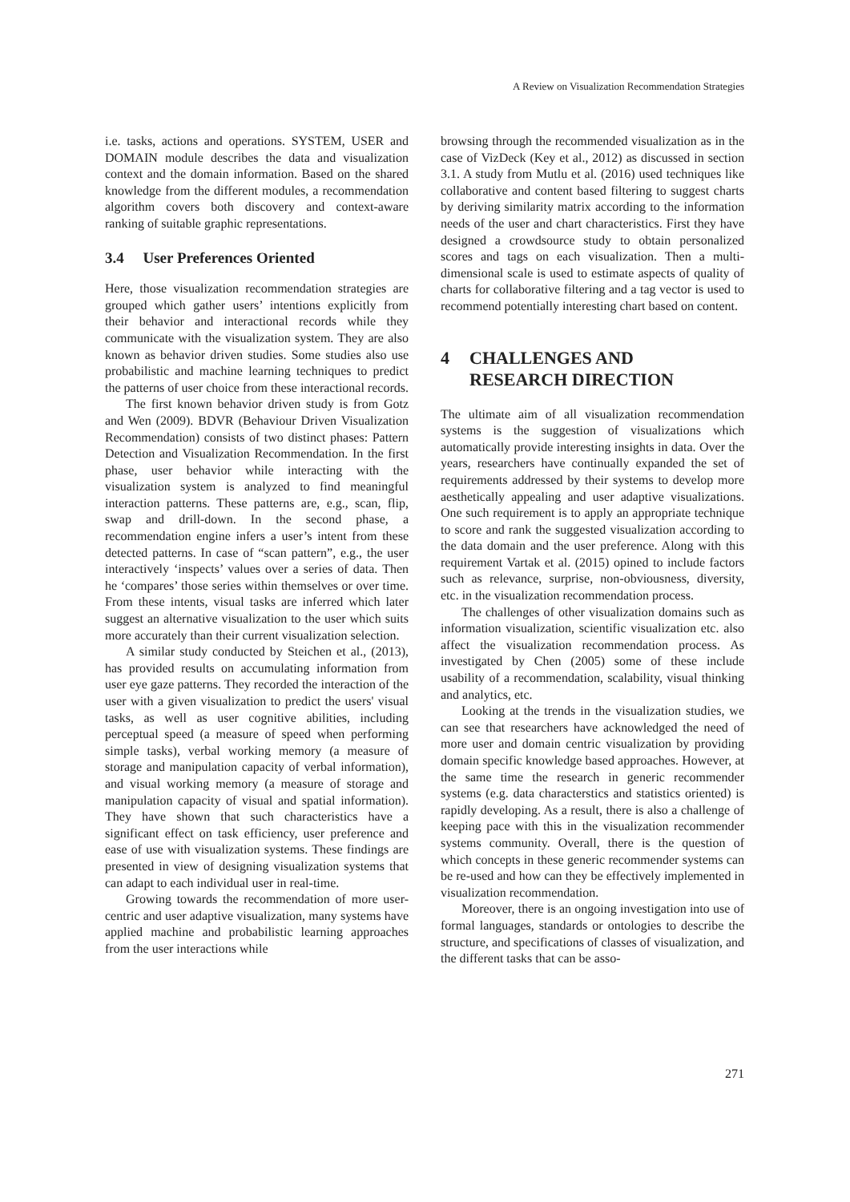A Review on Visualization Recommendation Strategies
i.e. tasks, actions and operations. SYSTEM, USER and DOMAIN module describes the data and visualization context and the domain information. Based on the shared knowledge from the different modules, a recommendation algorithm covers both discovery and context-aware ranking of suitable graphic representations.
3.4 User Preferences Oriented
Here, those visualization recommendation strategies are grouped which gather users’ intentions explicitly from their behavior and interactional records while they communicate with the visualization system. They are also known as behavior driven studies. Some studies also use probabilistic and machine learning techniques to predict the patterns of user choice from these interactional records.
The first known behavior driven study is from Gotz and Wen (2009). BDVR (Behaviour Driven Visualization Recommendation) consists of two distinct phases: Pattern Detection and Visualization Recommendation. In the first phase, user behavior while interacting with the visualization system is analyzed to find meaningful interaction patterns. These patterns are, e.g., scan, flip, swap and drill-down. In the second phase, a recommendation engine infers a user’s intent from these detected patterns. In case of “scan pattern”, e.g., the user interactively ‘inspects’ values over a series of data. Then he ‘compares’ those series within themselves or over time. From these intents, visual tasks are inferred which later suggest an alternative visualization to the user which suits more accurately than their current visualization selection.
A similar study conducted by Steichen et al., (2013), has provided results on accumulating information from user eye gaze patterns. They recorded the interaction of the user with a given visualization to predict the users' visual tasks, as well as user cognitive abilities, including perceptual speed (a measure of speed when performing simple tasks), verbal working memory (a measure of storage and manipulation capacity of verbal information), and visual working memory (a measure of storage and manipulation capacity of visual and spatial information). They have shown that such characteristics have a significant effect on task efficiency, user preference and ease of use with visualization systems. These findings are presented in view of designing visualization systems that can adapt to each individual user in real-time.
Growing towards the recommendation of more user-centric and user adaptive visualization, many systems have applied machine and probabilistic learning approaches from the user interactions while
browsing through the recommended visualization as in the case of VizDeck (Key et al., 2012) as discussed in section 3.1. A study from Mutlu et al. (2016) used techniques like collaborative and content based filtering to suggest charts by deriving similarity matrix according to the information needs of the user and chart characteristics. First they have designed a crowdsource study to obtain personalized scores and tags on each visualization. Then a multi-dimensional scale is used to estimate aspects of quality of charts for collaborative filtering and a tag vector is used to recommend potentially interesting chart based on content.
4 CHALLENGES AND
RESEARCH DIRECTION
The ultimate aim of all visualization recommendation systems is the suggestion of visualizations which automatically provide interesting insights in data. Over the years, researchers have continually expanded the set of requirements addressed by their systems to develop more aesthetically appealing and user adaptive visualizations. One such requirement is to apply an appropriate technique to score and rank the suggested visualization according to the data domain and the user preference. Along with this requirement Vartak et al. (2015) opined to include factors such as relevance, surprise, non-obviousness, diversity, etc. in the visualization recommendation process.
The challenges of other visualization domains such as information visualization, scientific visualization etc. also affect the visualization recommendation process. As investigated by Chen (2005) some of these include usability of a recommendation, scalability, visual thinking and analytics, etc.
Looking at the trends in the visualization studies, we can see that researchers have acknowledged the need of more user and domain centric visualization by providing domain specific knowledge based approaches. However, at the same time the research in generic recommender systems (e.g. data characterstics and statistics oriented) is rapidly developing. As a result, there is also a challenge of keeping pace with this in the visualization recommender systems community. Overall, there is the question of which concepts in these generic recommender systems can be re-used and how can they be effectively implemented in visualization recommendation.
Moreover, there is an ongoing investigation into use of formal languages, standards or ontologies to describe the structure, and specifications of classes of visualization, and the different tasks that can be asso-
271